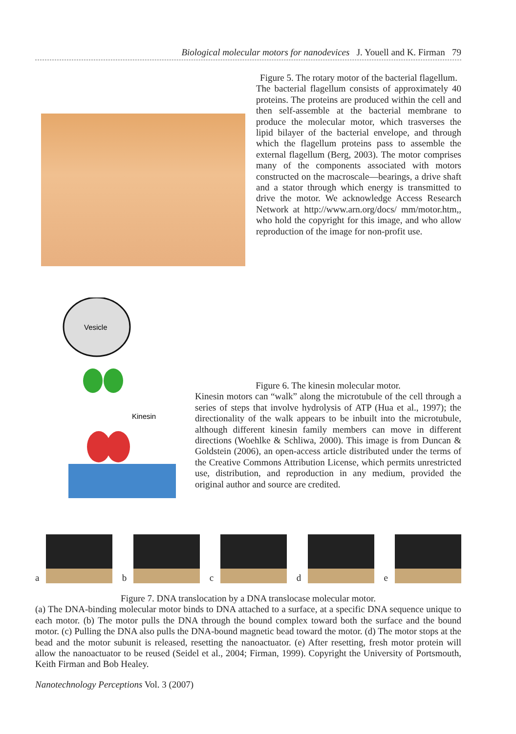Biological molecular motors for nanodevices J. Youell and K. Firman 79
Figure 5. The rotary motor of the bacterial flagellum.
The bacterial flagellum consists of approximately 40 proteins. The proteins are produced within the cell and then self-assemble at the bacterial membrane to produce the molecular motor, which trasverses the lipid bilayer of the bacterial envelope, and through which the flagellum proteins pass to assemble the external flagellum (Berg, 2003). The motor comprises many of the components associated with motors constructed on the macroscale—bearings, a drive shaft and a stator through which energy is transmitted to drive the motor. We acknowledge Access Research Network at http://www.arn.org/docs/ mm/motor.htm,, who hold the copyright for this image, and who allow reproduction of the image for non-profit use.
Vesicle
Kinesin
Figure 6. The kinesin molecular motor.
Kinesin motors can “walk” along the microtubule of the cell through a series of steps that involve hydrolysis of ATP (Hua et al., 1997); the directionality of the walk appears to be inbuilt into the microtubule, although different kinesin family members can move in different directions (Woehlke & Schliwa, 2000). This image is from Duncan & Goldstein (2006), an open-access article distributed under the terms of the Creative Commons Attribution License, which permits unrestricted use, distribution, and reproduction in any medium, provided the original author and source are credited.
a
b
c
d
e
Figure 7. DNA translocation by a DNA translocase molecular motor.
(a) The DNA-binding molecular motor binds to DNA attached to a surface, at a specific DNA sequence unique to each motor. (b) The motor pulls the DNA through the bound complex toward both the surface and the bound motor. (c) Pulling the DNA also pulls the DNA-bound magnetic bead toward the motor. (d) The motor stops at the bead and the motor subunit is released, resetting the nanoactuator. (e) After resetting, fresh motor protein will allow the nanoactuator to be reused (Seidel et al., 2004; Firman, 1999). Copyright the University of Portsmouth, Keith Firman and Bob Healey.
Nanotechnology Perceptions Vol. 3 (2007)